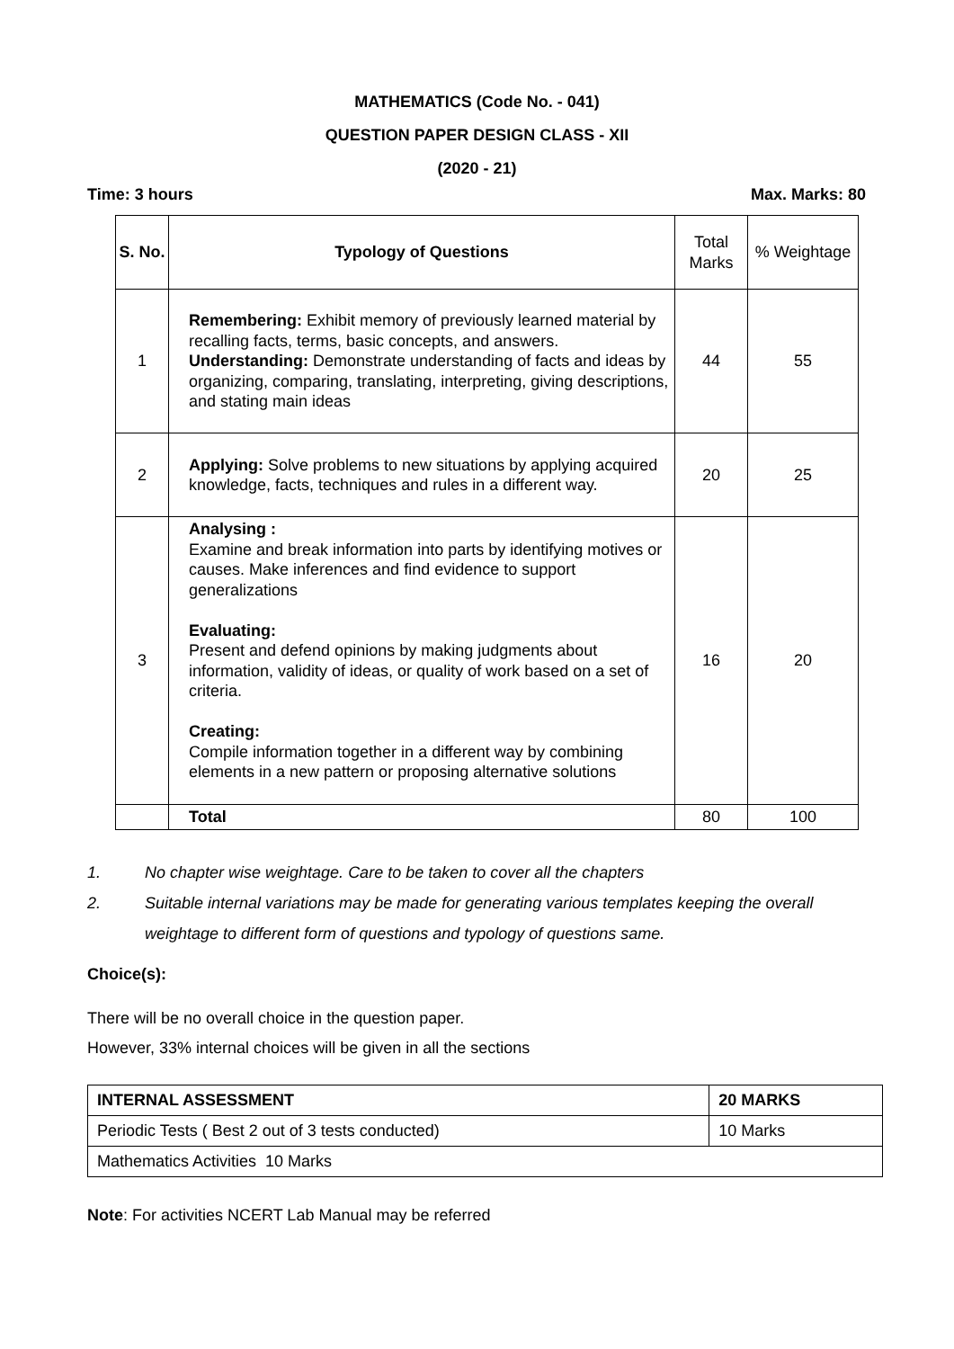MATHEMATICS (Code No. - 041)
QUESTION PAPER DESIGN CLASS - XII
(2020 - 21)
Time: 3 hours Max. Marks: 80
| S. No. | Typology of Questions | Total Marks | % Weightage |
| 1 | Remembering: Exhibit memory of previously learned material by recalling facts, terms, basic concepts, and answers. Understanding: Demonstrate understanding of facts and ideas by organizing, comparing, translating, interpreting, giving descriptions, and stating main ideas | 44 | 55 |
| 2 | Applying: Solve problems to new situations by applying acquired knowledge, facts, techniques and rules in a different way. | 20 | 25 |
| 3 | Analysing : Examine and break information into parts by identifying motives or causes. Make inferences and find evidence to support generalizations Evaluating: Present and defend opinions by making judgments about information, validity of ideas, or quality of work based on a set of criteria. Creating: Compile information together in a different way by combining elements in a new pattern or proposing alternative solutions | 16 | 20 |
| | Total | 80 | 100 |
1. No chapter wise weightage. Care to be taken to cover all the chapters
2. Suitable internal variations may be made for generating various templates keeping the overall weightage to different form of questions and typology of questions same.
Choice(s):
There will be no overall choice in the question paper.
However, 33% internal choices will be given in all the sections
| INTERNAL ASSESSMENT | 20 MARKS |
| Periodic Tests ( Best 2 out of 3 tests conducted) | 10 Marks |
| Mathematics Activities 10 Marks | |
Note: For activities NCERT Lab Manual may be referred